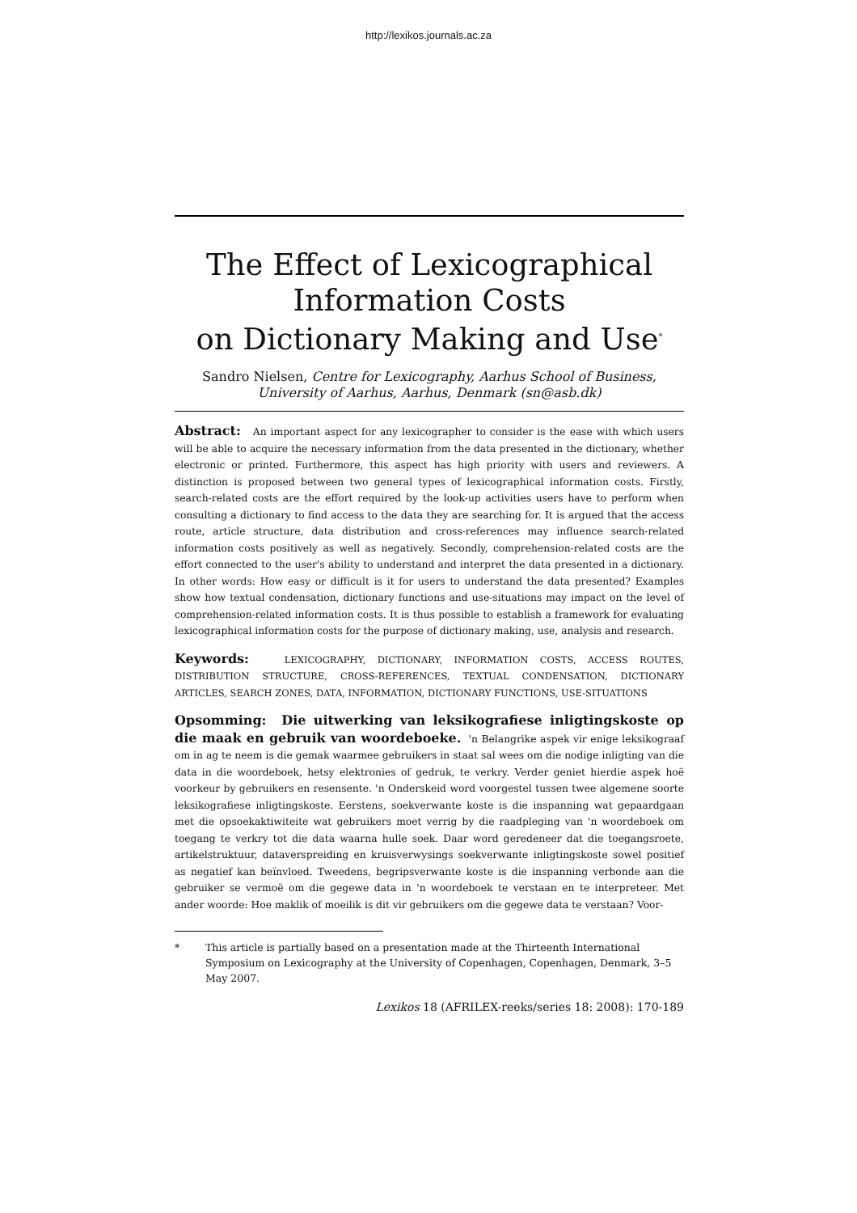http://lexikos.journals.ac.za
The Effect of Lexicographical
Information Costs
on Dictionary Making and Use<sup>*</sup>
Sandro Nielsen, Centre for Lexicography, Aarhus School of Business, University of Aarhus, Aarhus, Denmark (sn@asb.dk)
Abstract: An important aspect for any lexicographer to consider is the ease with which users will be able to acquire the necessary information from the data presented in the dictionary, whether electronic or printed. Furthermore, this aspect has high priority with users and reviewers. A distinction is proposed between two general types of lexicographical information costs. Firstly, search-related costs are the effort required by the look-up activities users have to perform when consulting a dictionary to find access to the data they are searching for. It is argued that the access route, article structure, data distribution and cross-references may influence search-related information costs positively as well as negatively. Secondly, comprehension-related costs are the effort connected to the user's ability to understand and interpret the data presented in a dictionary. In other words: How easy or difficult is it for users to understand the data presented? Examples show how textual condensation, dictionary functions and use-situations may impact on the level of comprehension-related information costs. It is thus possible to establish a framework for evaluating lexicographical information costs for the purpose of dictionary making, use, analysis and research.
Keywords: LEXICOGRAPHY, DICTIONARY, INFORMATION COSTS, ACCESS ROUTES, DISTRIBUTION STRUCTURE, CROSS-REFERENCES, TEXTUAL CONDENSATION, DICTIONARY ARTICLES, SEARCH ZONES, DATA, INFORMATION, DICTIONARY FUNCTIONS, USE-SITUATIONS
Opsomming: Die uitwerking van leksikografiese inligtingskoste op die maak en gebruik van woordeboeke. 'n Belangrike aspek vir enige leksikograaf om in ag te neem is die gemak waarmee gebruikers in staat sal wees om die nodige inligting van die data in die woordeboek, hetsy elektronies of gedruk, te verkry. Verder geniet hierdie aspek hoë voorkeur by gebruikers en resensente. 'n Onderskeid word voorgestel tussen twee algemene soorte leksikografiese inligtingskoste. Eerstens, soekverwante koste is die inspanning wat gepaardgaan met die opsoekaktiwiteite wat gebruikers moet verrig by die raadpleging van 'n woordeboek om toegang te verkry tot die data waarna hulle soek. Daar word geredeneer dat die toegangsroete, artikelstruktuur, dataverspreiding en kruisverwysings soekverwante inligtingskoste sowel positief as negatief kan beïnvloed. Tweedens, begripsverwante koste is die inspanning verbonde aan die gebruiker se vermoë om die gegewe data in 'n woordeboek te verstaan en te interpreteer. Met ander woorde: Hoe maklik of moeilik is dit vir gebruikers om die gegewe data te verstaan? Voor-
* This article is partially based on a presentation made at the Thirteenth International Symposium on Lexicography at the University of Copenhagen, Copenhagen, Denmark, 3–5 May 2007.
Lexikos 18 (AFRILEX-reeks/series 18: 2008): 170-189